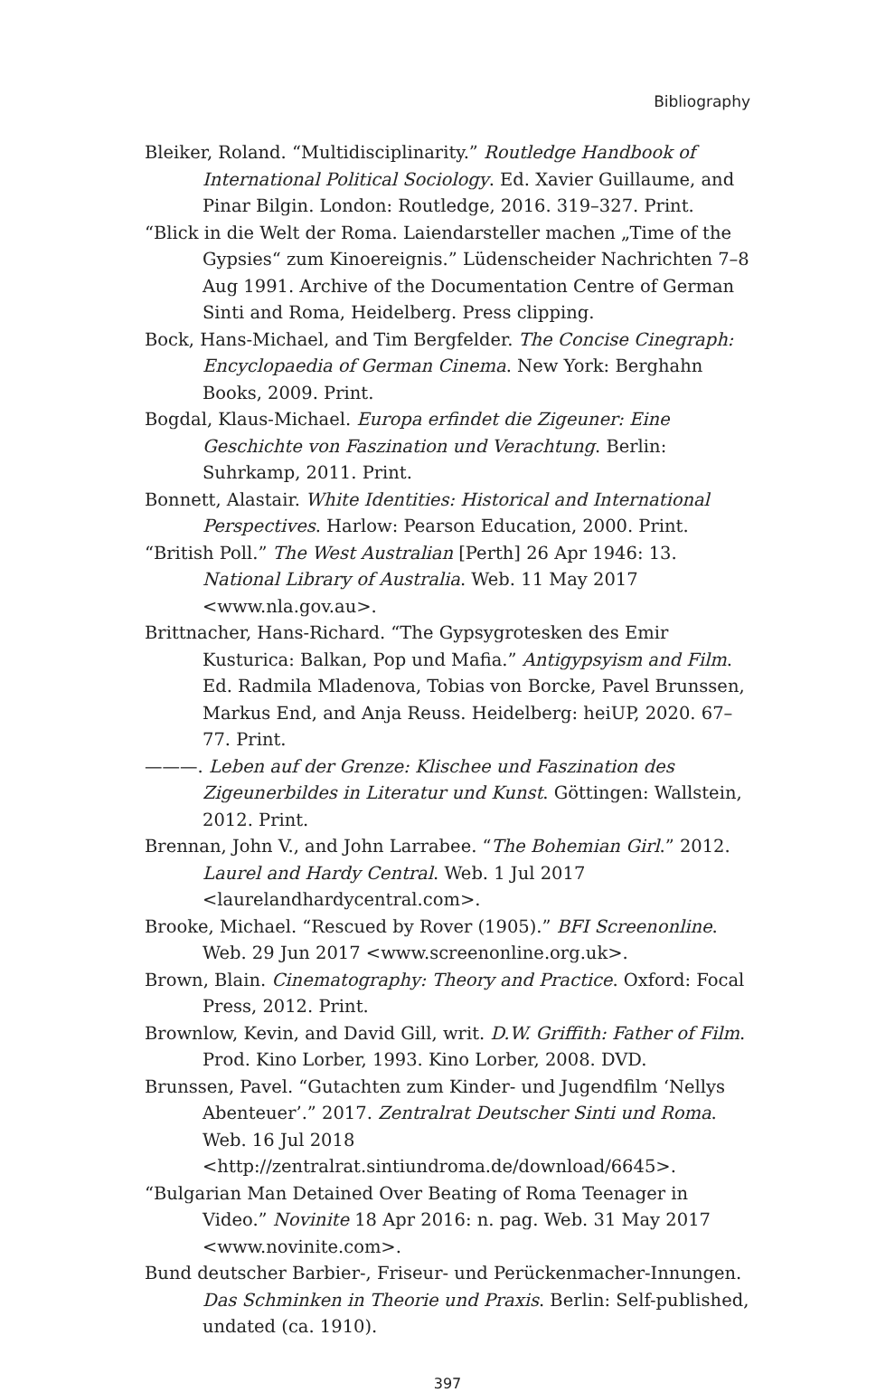Bibliography
Bleiker, Roland. “Multidisciplinarity.” Routledge Handbook of International Political Sociology. Ed. Xavier Guillaume, and Pinar Bilgin. London: Routledge, 2016. 319–327. Print.
“Blick in die Welt der Roma. Laiendarsteller machen „Time of the Gypsies“ zum Kinoereignis.” Lüdenscheider Nachrichten 7–8 Aug 1991. Archive of the Documentation Centre of German Sinti and Roma, Heidelberg. Press clipping.
Bock, Hans-Michael, and Tim Bergfelder. The Concise Cinegraph: Encyclopaedia of German Cinema. New York: Berghahn Books, 2009. Print.
Bogdal, Klaus-Michael. Europa erfindet die Zigeuner: Eine Geschichte von Faszination und Verachtung. Berlin: Suhrkamp, 2011. Print.
Bonnett, Alastair. White Identities: Historical and International Perspectives. Harlow: Pearson Education, 2000. Print.
“British Poll.” The West Australian [Perth] 26 Apr 1946: 13. National Library of Australia. Web. 11 May 2017 <www.nla.gov.au>.
Brittnacher, Hans-Richard. “The Gypsygrotesken des Emir Kusturica: Balkan, Pop und Mafia.” Antigypsyism and Film. Ed. Radmila Mladenova, Tobias von Borcke, Pavel Brunssen, Markus End, and Anja Reuss. Heidelberg: heiUP, 2020. 67–77. Print.
———. Leben auf der Grenze: Klischee und Faszination des Zigeunerbildes in Literatur und Kunst. Göttingen: Wallstein, 2012. Print.
Brennan, John V., and John Larrabee. “The Bohemian Girl.” 2012. Laurel and Hardy Central. Web. 1 Jul 2017 <laurelandhardycentral.com>.
Brooke, Michael. “Rescued by Rover (1905).” BFI Screenonline. Web. 29 Jun 2017 <www.screenonline.org.uk>.
Brown, Blain. Cinematography: Theory and Practice. Oxford: Focal Press, 2012. Print.
Brownlow, Kevin, and David Gill, writ. D.W. Griffith: Father of Film. Prod. Kino Lorber, 1993. Kino Lorber, 2008. DVD.
Brunssen, Pavel. “Gutachten zum Kinder- und Jugendfilm ‘Nellys Abenteuer’.” 2017. Zentralrat Deutscher Sinti und Roma. Web. 16 Jul 2018 <http://zentralrat.sintiundroma.de/download/6645>.
“Bulgarian Man Detained Over Beating of Roma Teenager in Video.” Novinite 18 Apr 2016: n. pag. Web. 31 May 2017 <www.novinite.com>.
Bund deutscher Barbier-, Friseur- und Perückenmacher-Innungen. Das Schminken in Theorie und Praxis. Berlin: Self-published, undated (ca. 1910).
397